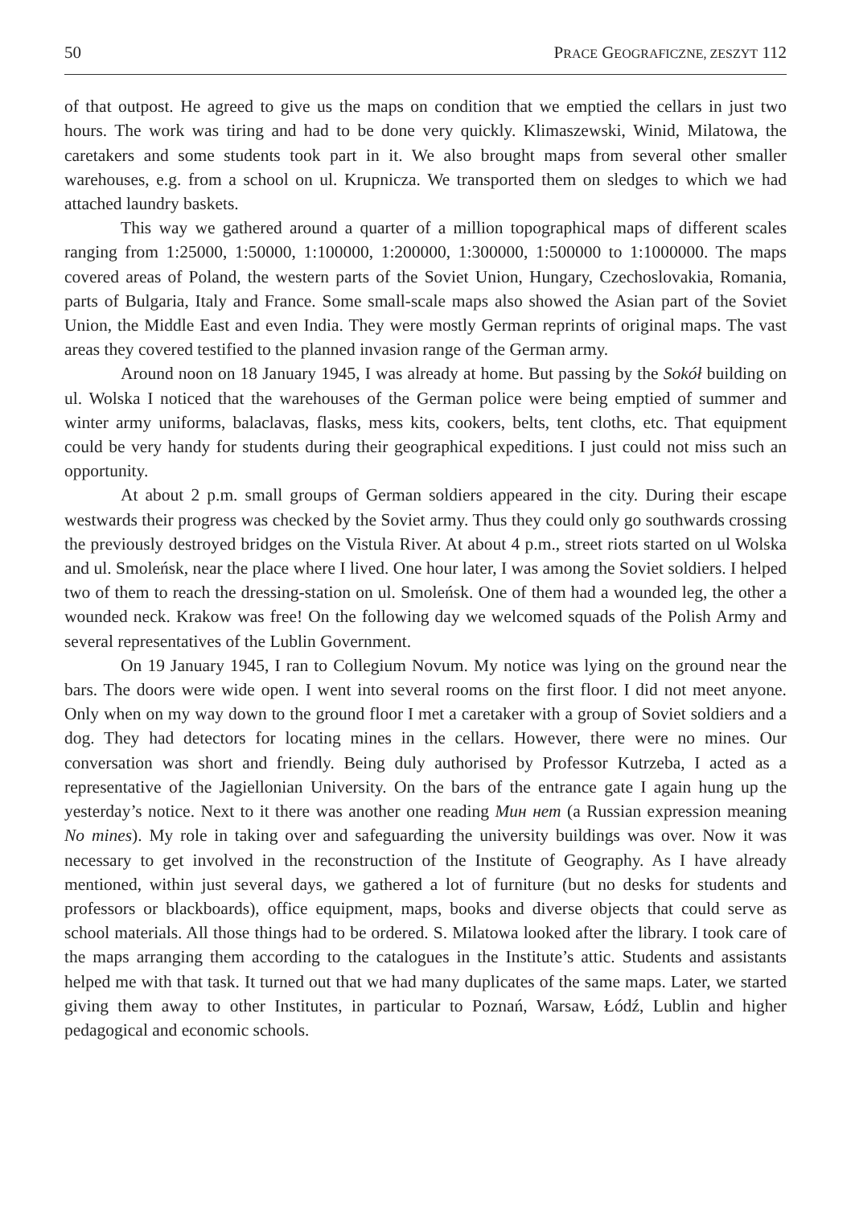50 PRACE GEOGRAFICZNE, ZESZYT 112
of that outpost. He agreed to give us the maps on condition that we emptied the cellars in just two hours. The work was tiring and had to be done very quickly. Klimaszewski, Winid, Milatowa, the caretakers and some students took part in it. We also brought maps from several other smaller warehouses, e.g. from a school on ul. Krupnicza. We transported them on sledges to which we had attached laundry baskets.
This way we gathered around a quarter of a million topographical maps of different scales ranging from 1:25000, 1:50000, 1:100000, 1:200000, 1:300000, 1:500000 to 1:1000000. The maps covered areas of Poland, the western parts of the Soviet Union, Hungary, Czechoslovakia, Romania, parts of Bulgaria, Italy and France. Some small-scale maps also showed the Asian part of the Soviet Union, the Middle East and even India. They were mostly German reprints of original maps. The vast areas they covered testified to the planned invasion range of the German army.
Around noon on 18 January 1945, I was already at home. But passing by the Sokół building on ul. Wolska I noticed that the warehouses of the German police were being emptied of summer and winter army uniforms, balaclavas, flasks, mess kits, cookers, belts, tent cloths, etc. That equipment could be very handy for students during their geographical expeditions. I just could not miss such an opportunity.
At about 2 p.m. small groups of German soldiers appeared in the city. During their escape westwards their progress was checked by the Soviet army. Thus they could only go southwards crossing the previously destroyed bridges on the Vistula River. At about 4 p.m., street riots started on ul Wolska and ul. Smoleńsk, near the place where I lived. One hour later, I was among the Soviet soldiers. I helped two of them to reach the dressing-station on ul. Smoleńsk. One of them had a wounded leg, the other a wounded neck. Krakow was free! On the following day we welcomed squads of the Polish Army and several representatives of the Lublin Government.
On 19 January 1945, I ran to Collegium Novum. My notice was lying on the ground near the bars. The doors were wide open. I went into several rooms on the first floor. I did not meet anyone. Only when on my way down to the ground floor I met a caretaker with a group of Soviet soldiers and a dog. They had detectors for locating mines in the cellars. However, there were no mines. Our conversation was short and friendly. Being duly authorised by Professor Kutrzeba, I acted as a representative of the Jagiellonian University. On the bars of the entrance gate I again hung up the yesterday’s notice. Next to it there was another one reading Мин нет (a Russian expression meaning No mines). My role in taking over and safeguarding the university buildings was over. Now it was necessary to get involved in the reconstruction of the Institute of Geography. As I have already mentioned, within just several days, we gathered a lot of furniture (but no desks for students and professors or blackboards), office equipment, maps, books and diverse objects that could serve as school materials. All those things had to be ordered. S. Milatowa looked after the library. I took care of the maps arranging them according to the catalogues in the Institute’s attic. Students and assistants helped me with that task. It turned out that we had many duplicates of the same maps. Later, we started giving them away to other Institutes, in particular to Poznań, Warsaw, Łódź, Lublin and higher pedagogical and economic schools.